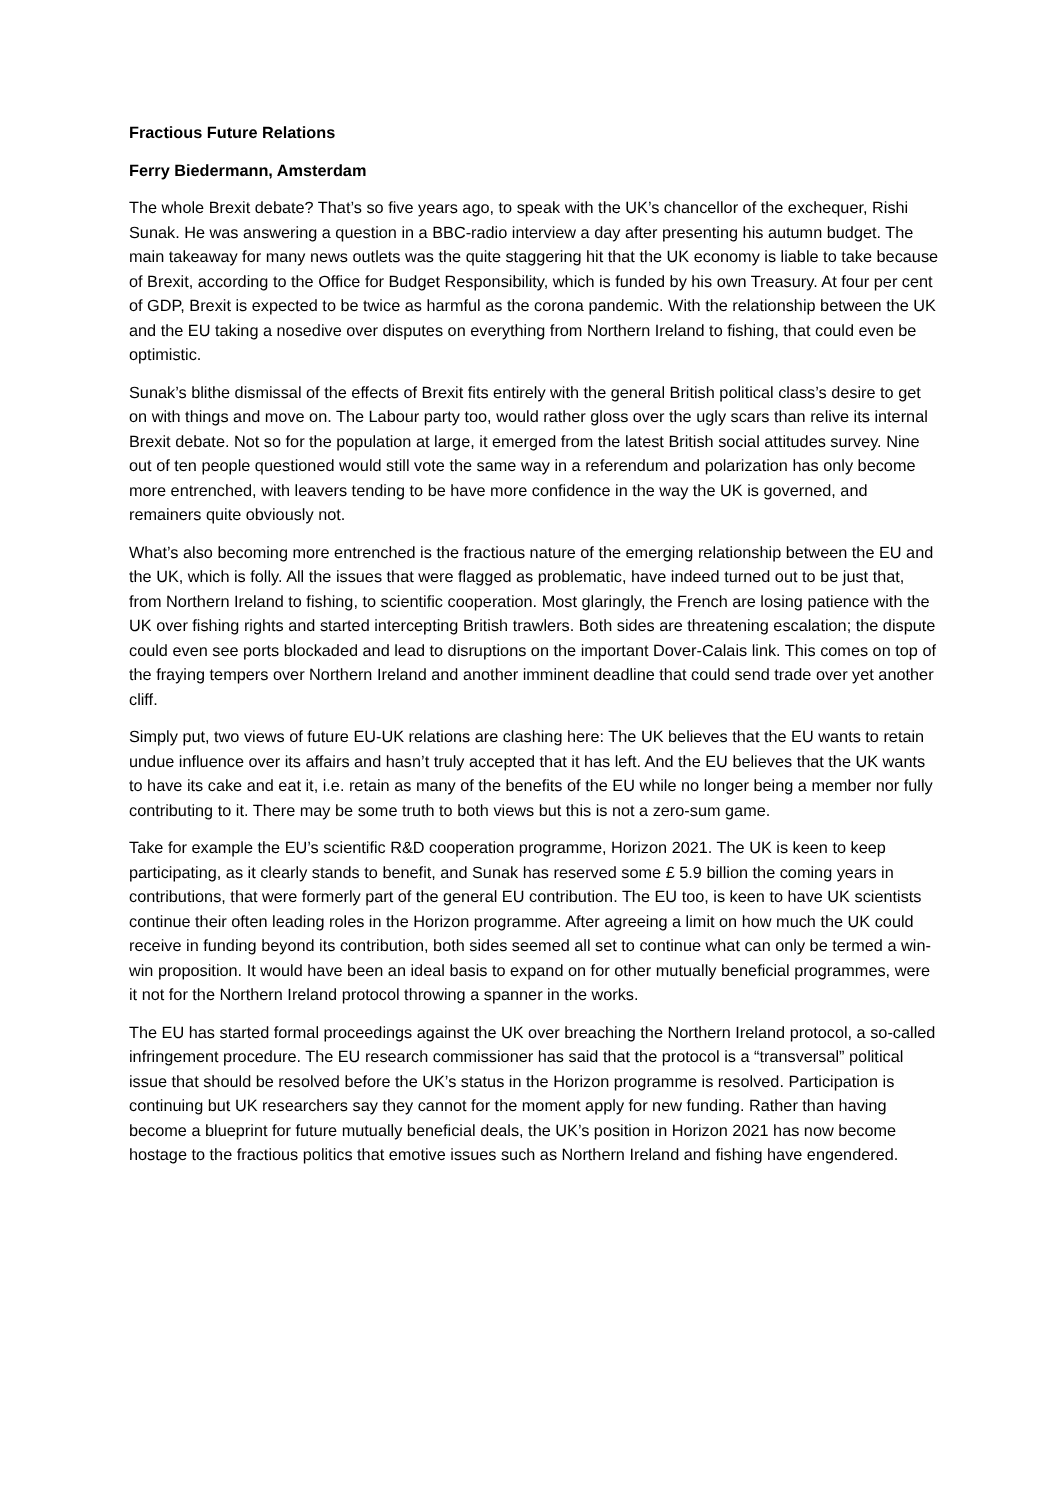Fractious Future Relations
Ferry Biedermann, Amsterdam
The whole Brexit debate? That’s so five years ago, to speak with the UK’s chancellor of the exchequer, Rishi Sunak. He was answering a question in a BBC-radio interview a day after presenting his autumn budget. The main takeaway for many news outlets was the quite staggering hit that the UK economy is liable to take because of Brexit, according to the Office for Budget Responsibility, which is funded by his own Treasury. At four per cent of GDP, Brexit is expected to be twice as harmful as the corona pandemic. With the relationship between the UK and the EU taking a nosedive over disputes on everything from Northern Ireland to fishing, that could even be optimistic.
Sunak’s blithe dismissal of the effects of Brexit fits entirely with the general British political class’s desire to get on with things and move on. The Labour party too, would rather gloss over the ugly scars than relive its internal Brexit debate. Not so for the population at large, it emerged from the latest British social attitudes survey. Nine out of ten people questioned would still vote the same way in a referendum and polarization has only become more entrenched, with leavers tending to be have more confidence in the way the UK is governed, and remainers quite obviously not.
What’s also becoming more entrenched is the fractious nature of the emerging relationship between the EU and the UK, which is folly. All the issues that were flagged as problematic, have indeed turned out to be just that, from Northern Ireland to fishing, to scientific cooperation. Most glaringly, the French are losing patience with the UK over fishing rights and started intercepting British trawlers. Both sides are threatening escalation; the dispute could even see ports blockaded and lead to disruptions on the important Dover-Calais link. This comes on top of the fraying tempers over Northern Ireland and another imminent deadline that could send trade over yet another cliff.
Simply put, two views of future EU-UK relations are clashing here: The UK believes that the EU wants to retain undue influence over its affairs and hasn’t truly accepted that it has left. And the EU believes that the UK wants to have its cake and eat it, i.e. retain as many of the benefits of the EU while no longer being a member nor fully contributing to it. There may be some truth to both views but this is not a zero-sum game.
Take for example the EU’s scientific R&D cooperation programme, Horizon 2021. The UK is keen to keep participating, as it clearly stands to benefit, and Sunak has reserved some £ 5.9 billion the coming years in contributions, that were formerly part of the general EU contribution. The EU too, is keen to have UK scientists continue their often leading roles in the Horizon programme. After agreeing a limit on how much the UK could receive in funding beyond its contribution, both sides seemed all set to continue what can only be termed a win-win proposition. It would have been an ideal basis to expand on for other mutually beneficial programmes, were it not for the Northern Ireland protocol throwing a spanner in the works.
The EU has started formal proceedings against the UK over breaching the Northern Ireland protocol, a so-called infringement procedure. The EU research commissioner has said that the protocol is a “transversal” political issue that should be resolved before the UK’s status in the Horizon programme is resolved. Participation is continuing but UK researchers say they cannot for the moment apply for new funding. Rather than having become a blueprint for future mutually beneficial deals, the UK’s position in Horizon 2021 has now become hostage to the fractious politics that emotive issues such as Northern Ireland and fishing have engendered.